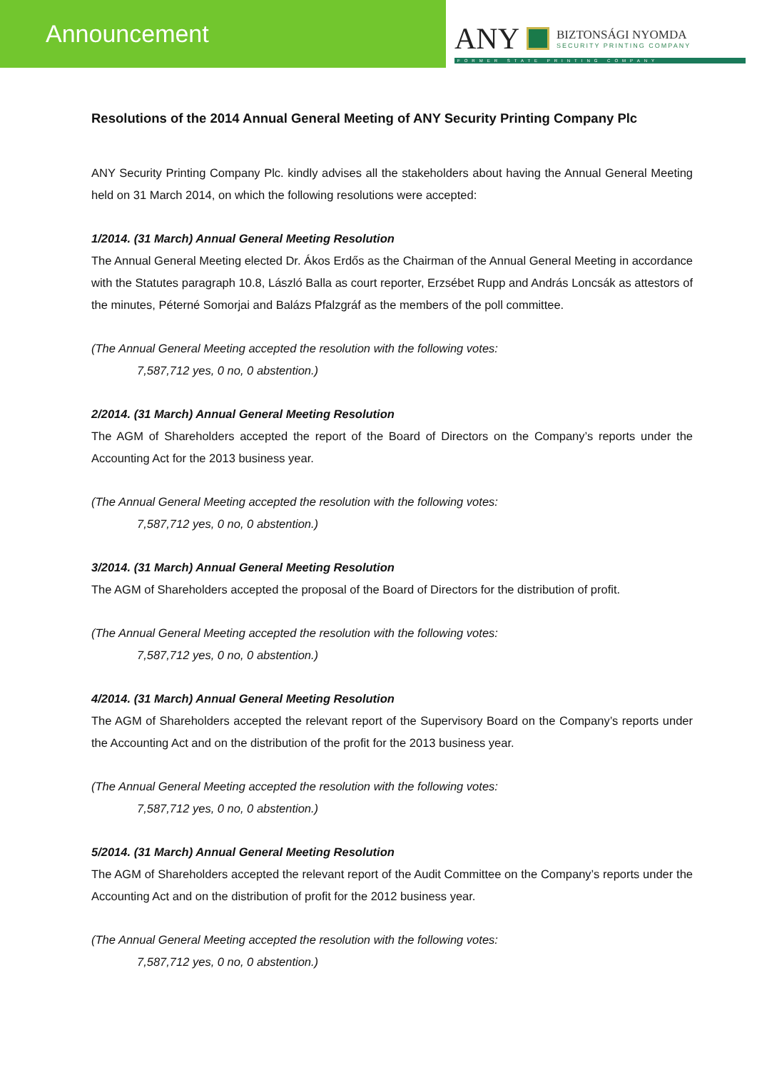Announcement
ANY
BIZTONSÁGI NYOMDA
SECURITY PRINTING COMPANY
FORMER STATE PRINTING COMPANY
Resolutions of the 2014 Annual General Meeting of ANY Security Printing Company Plc
ANY Security Printing Company Plc. kindly advises all the stakeholders about having the Annual General Meeting held on 31 March 2014, on which the following resolutions were accepted:
1/2014. (31 March) Annual General Meeting Resolution
The Annual General Meeting elected Dr. Ákos Erdős as the Chairman of the Annual General Meeting in accordance with the Statutes paragraph 10.8, László Balla as court reporter, Erzsébet Rupp and András Loncsák as attestors of the minutes, Péterné Somorjai and Balázs Pfalzgráf as the members of the poll committee.
(The Annual General Meeting accepted the resolution with the following votes:
7,587,712 yes, 0 no, 0 abstention.)
2/2014. (31 March) Annual General Meeting Resolution
The AGM of Shareholders accepted the report of the Board of Directors on the Company’s reports under the Accounting Act for the 2013 business year.
(The Annual General Meeting accepted the resolution with the following votes:
7,587,712 yes, 0 no, 0 abstention.)
3/2014. (31 March) Annual General Meeting Resolution
The AGM of Shareholders accepted the proposal of the Board of Directors for the distribution of profit.
(The Annual General Meeting accepted the resolution with the following votes:
7,587,712 yes, 0 no, 0 abstention.)
4/2014. (31 March) Annual General Meeting Resolution
The AGM of Shareholders accepted the relevant report of the Supervisory Board on the Company’s reports under the Accounting Act and on the distribution of the profit for the 2013 business year.
(The Annual General Meeting accepted the resolution with the following votes:
7,587,712 yes, 0 no, 0 abstention.)
5/2014. (31 March) Annual General Meeting Resolution
The AGM of Shareholders accepted the relevant report of the Audit Committee on the Company’s reports under the Accounting Act and on the distribution of profit for the 2012 business year.
(The Annual General Meeting accepted the resolution with the following votes:
7,587,712 yes, 0 no, 0 abstention.)